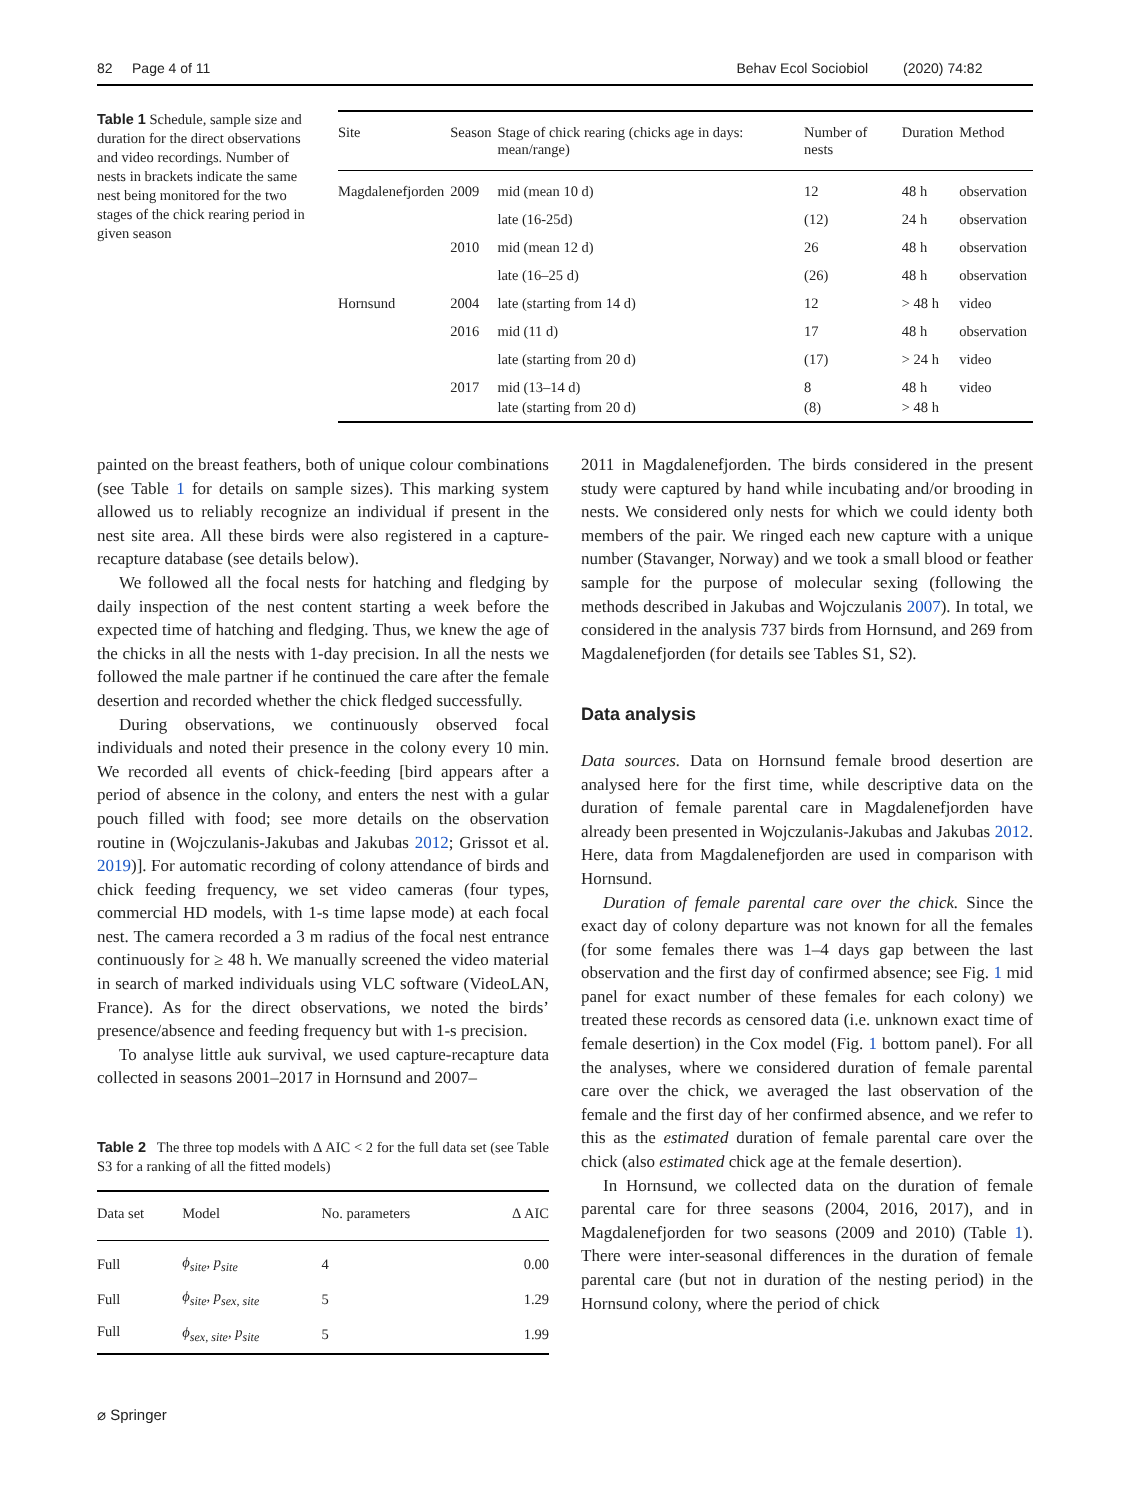82 Page 4 of 11 Behav Ecol Sociobiol (2020) 74:82
Table 1 Schedule, sample size and duration for the direct observations and video recordings. Number of nests in brackets indicate the same nest being monitored for the two stages of the chick rearing period in given season
| Site | Season | Stage of chick rearing (chicks age in days: mean/range) | Number of nests | Duration | Method |
| --- | --- | --- | --- | --- | --- |
| Magdalenefjorden | 2009 | mid (mean 10 d) | 12 | 48 h | observation |
| | | late (16-25d) | (12) | 24 h | observation |
| | 2010 | mid (mean 12 d) | 26 | 48 h | observation |
| | | late (16–25 d) | (26) | 48 h | observation |
| Hornsund | 2004 | late (starting from 14 d) | 12 | > 48 h | video |
| | 2016 | mid (11 d) | 17 | 48 h | observation |
| | | late (starting from 20 d) | (17) | > 24 h | video |
| | 2017 | mid (13–14 d) late (starting from 20 d) | 8 (8) | 48 h > 48 h | video |
painted on the breast feathers, both of unique colour combinations (see Table 1 for details on sample sizes). This marking system allowed us to reliably recognize an individual if present in the nest site area. All these birds were also registered in a capture-recapture database (see details below).
We followed all the focal nests for hatching and fledging by daily inspection of the nest content starting a week before the expected time of hatching and fledging. Thus, we knew the age of the chicks in all the nests with 1-day precision. In all the nests we followed the male partner if he continued the care after the female desertion and recorded whether the chick fledged successfully.
During observations, we continuously observed focal individuals and noted their presence in the colony every 10 min. We recorded all events of chick-feeding [bird appears after a period of absence in the colony, and enters the nest with a gular pouch filled with food; see more details on the observation routine in (Wojczulanis-Jakubas and Jakubas 2012; Grissot et al. 2019)]. For automatic recording of colony attendance of birds and chick feeding frequency, we set video cameras (four types, commercial HD models, with 1-s time lapse mode) at each focal nest. The camera recorded a 3 m radius of the focal nest entrance continuously for ≥ 48 h. We manually screened the video material in search of marked individuals using VLC software (VideoLAN, France). As for the direct observations, we noted the birds’ presence/absence and feeding frequency but with 1-s precision.
To analyse little auk survival, we used capture-recapture data collected in seasons 2001–2017 in Hornsund and 2007–
Table 2 The three top models with Δ AIC < 2 for the full data set (see Table S3 for a ranking of all the fitted models)
| Data set | Model | No. parameters | Δ AIC |
| --- | --- | --- | --- |
| Full | ϕ<sub>site</sub>, p<sub>site</sub> | 4 | 0.00 |
| Full | ϕ<sub>site</sub>, p<sub>sex, site</sub> | 5 | 1.29 |
| Full | ϕ<sub>sex, site</sub>, p<sub>site</sub> | 5 | 1.99 |
⌀ Springer
2011 in Magdalenefjorden. The birds considered in the present study were captured by hand while incubating and/or brooding in nests. We considered only nests for which we could identy both members of the pair. We ringed each new capture with a unique number (Stavanger, Norway) and we took a small blood or feather sample for the purpose of molecular sexing (following the methods described in Jakubas and Wojczulanis 2007). In total, we considered in the analysis 737 birds from Hornsund, and 269 from Magdalenefjorden (for details see Tables S1, S2).
Data analysis
Data sources. Data on Hornsund female brood desertion are analysed here for the first time, while descriptive data on the duration of female parental care in Magdalenefjorden have already been presented in Wojczulanis-Jakubas and Jakubas 2012. Here, data from Magdalenefjorden are used in comparison with Hornsund.
Duration of female parental care over the chick. Since the exact day of colony departure was not known for all the females (for some females there was 1–4 days gap between the last observation and the first day of confirmed absence; see Fig. 1 mid panel for exact number of these females for each colony) we treated these records as censored data (i.e. unknown exact time of female desertion) in the Cox model (Fig. 1 bottom panel). For all the analyses, where we considered duration of female parental care over the chick, we averaged the last observation of the female and the first day of her confirmed absence, and we refer to this as the estimated duration of female parental care over the chick (also estimated chick age at the female desertion).
In Hornsund, we collected data on the duration of female parental care for three seasons (2004, 2016, 2017), and in Magdalenefjorden for two seasons (2009 and 2010) (Table 1). There were inter-seasonal differences in the duration of female parental care (but not in duration of the nesting period) in the Hornsund colony, where the period of chick